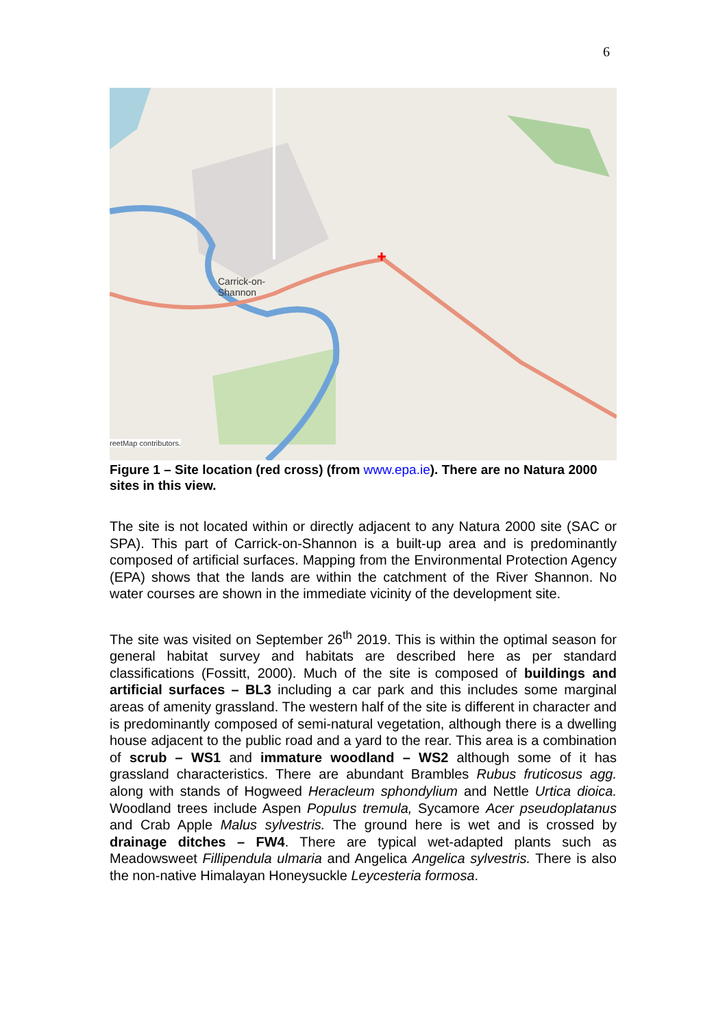6
Carrick-on-
Shannon
reetMap contributors.
Figure 1 – Site location (red cross) (from www.epa.ie). There are no Natura 2000 sites in this view.
The site is not located within or directly adjacent to any Natura 2000 site (SAC or SPA). This part of Carrick-on-Shannon is a built-up area and is predominantly composed of artificial surfaces. Mapping from the Environmental Protection Agency (EPA) shows that the lands are within the catchment of the River Shannon. No water courses are shown in the immediate vicinity of the development site.
The site was visited on September 26<sup>th</sup> 2019. This is within the optimal season for general habitat survey and habitats are described here as per standard classifications (Fossitt, 2000). Much of the site is composed of buildings and artificial surfaces – BL3 including a car park and this includes some marginal areas of amenity grassland. The western half of the site is different in character and is predominantly composed of semi-natural vegetation, although there is a dwelling house adjacent to the public road and a yard to the rear. This area is a combination of scrub – WS1 and immature woodland – WS2 although some of it has grassland characteristics. There are abundant Brambles Rubus fruticosus agg. along with stands of Hogweed Heracleum sphondylium and Nettle Urtica dioica. Woodland trees include Aspen Populus tremula, Sycamore Acer pseudoplatanus and Crab Apple Malus sylvestris. The ground here is wet and is crossed by drainage ditches – FW4. There are typical wet-adapted plants such as Meadowsweet Fillipendula ulmaria and Angelica Angelica sylvestris. There is also the non-native Himalayan Honeysuckle Leycesteria formosa.